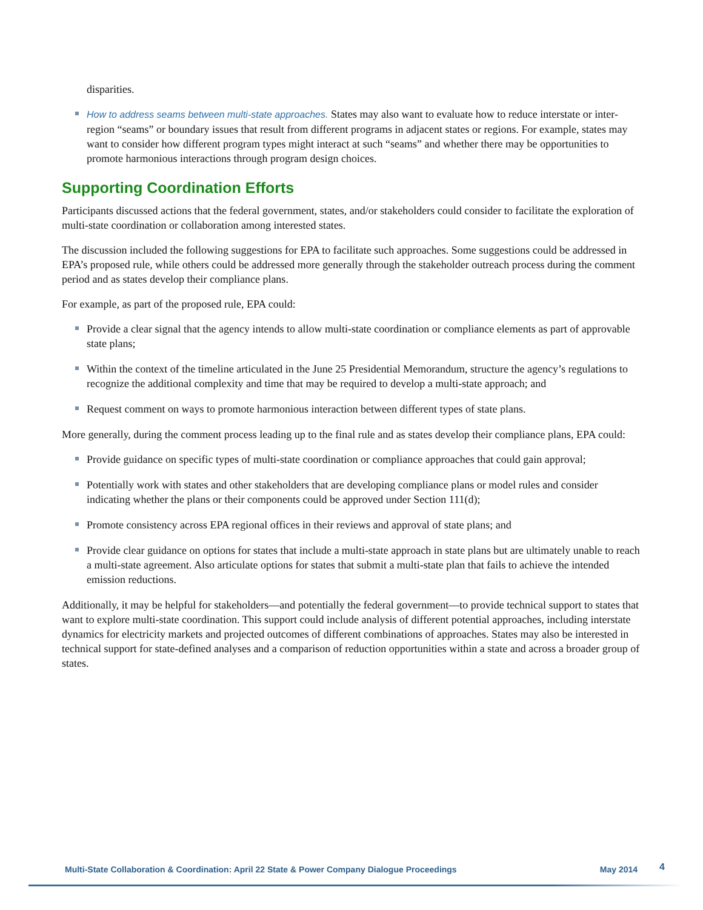disparities.
How to address seams between multi-state approaches. States may also want to evaluate how to reduce interstate or inter-region “seams” or boundary issues that result from different programs in adjacent states or regions. For example, states may want to consider how different program types might interact at such “seams” and whether there may be opportunities to promote harmonious interactions through program design choices.
Supporting Coordination Efforts
Participants discussed actions that the federal government, states, and/or stakeholders could consider to facilitate the exploration of multi-state coordination or collaboration among interested states.
The discussion included the following suggestions for EPA to facilitate such approaches. Some suggestions could be addressed in EPA’s proposed rule, while others could be addressed more generally through the stakeholder outreach process during the comment period and as states develop their compliance plans.
For example, as part of the proposed rule, EPA could:
Provide a clear signal that the agency intends to allow multi-state coordination or compliance elements as part of approvable state plans;
Within the context of the timeline articulated in the June 25 Presidential Memorandum, structure the agency’s regulations to recognize the additional complexity and time that may be required to develop a multi-state approach; and
Request comment on ways to promote harmonious interaction between different types of state plans.
More generally, during the comment process leading up to the final rule and as states develop their compliance plans, EPA could:
Provide guidance on specific types of multi-state coordination or compliance approaches that could gain approval;
Potentially work with states and other stakeholders that are developing compliance plans or model rules and consider indicating whether the plans or their components could be approved under Section 111(d);
Promote consistency across EPA regional offices in their reviews and approval of state plans; and
Provide clear guidance on options for states that include a multi-state approach in state plans but are ultimately unable to reach a multi-state agreement. Also articulate options for states that submit a multi-state plan that fails to achieve the intended emission reductions.
Additionally, it may be helpful for stakeholders—and potentially the federal government—to provide technical support to states that want to explore multi-state coordination. This support could include analysis of different potential approaches, including interstate dynamics for electricity markets and projected outcomes of different combinations of approaches. States may also be interested in technical support for state-defined analyses and a comparison of reduction opportunities within a state and across a broader group of states.
Multi-State Collaboration & Coordination: April 22 State & Power Company Dialogue Proceedings May 2014 4